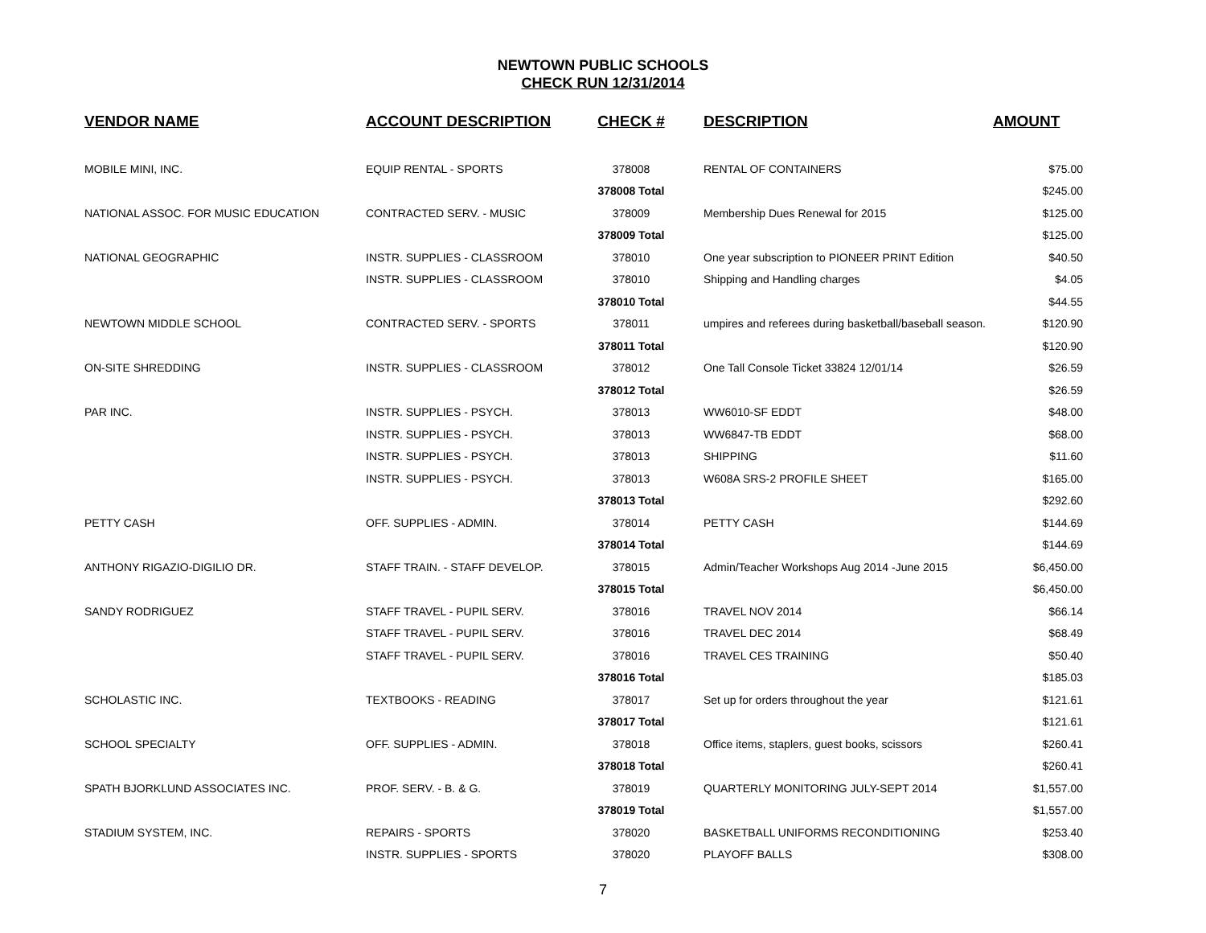NEWTOWN PUBLIC SCHOOLS
CHECK RUN 12/31/2014
| VENDOR NAME | ACCOUNT DESCRIPTION | CHECK # | DESCRIPTION | AMOUNT |
| --- | --- | --- | --- | --- |
| MOBILE MINI, INC. | EQUIP RENTAL - SPORTS | 378008 | RENTAL OF CONTAINERS | $75.00 |
| | | 378008 Total | | $245.00 |
| NATIONAL ASSOC. FOR MUSIC EDUCATION | CONTRACTED SERV. - MUSIC | 378009 | Membership Dues Renewal for 2015 | $125.00 |
| | | 378009 Total | | $125.00 |
| NATIONAL GEOGRAPHIC | INSTR. SUPPLIES - CLASSROOM | 378010 | One year subscription to PIONEER PRINT Edition | $40.50 |
| | INSTR. SUPPLIES - CLASSROOM | 378010 | Shipping and Handling charges | $4.05 |
| | | 378010 Total | | $44.55 |
| NEWTOWN MIDDLE SCHOOL | CONTRACTED SERV. - SPORTS | 378011 | umpires and referees during basketball/baseball season. | $120.90 |
| | | 378011 Total | | $120.90 |
| ON-SITE SHREDDING | INSTR. SUPPLIES - CLASSROOM | 378012 | One Tall Console Ticket 33824 12/01/14 | $26.59 |
| | | 378012 Total | | $26.59 |
| PAR INC. | INSTR. SUPPLIES - PSYCH. | 378013 | WW6010-SF EDDT | $48.00 |
| | INSTR. SUPPLIES - PSYCH. | 378013 | WW6847-TB EDDT | $68.00 |
| | INSTR. SUPPLIES - PSYCH. | 378013 | SHIPPING | $11.60 |
| | INSTR. SUPPLIES - PSYCH. | 378013 | W608A SRS-2 PROFILE SHEET | $165.00 |
| | | 378013 Total | | $292.60 |
| PETTY CASH | OFF. SUPPLIES - ADMIN. | 378014 | PETTY CASH | $144.69 |
| | | 378014 Total | | $144.69 |
| ANTHONY RIGAZIO-DIGILIO DR. | STAFF TRAIN. - STAFF DEVELOP. | 378015 | Admin/Teacher Workshops Aug 2014 -June 2015 | $6,450.00 |
| | | 378015 Total | | $6,450.00 |
| SANDY RODRIGUEZ | STAFF TRAVEL - PUPIL SERV. | 378016 | TRAVEL NOV 2014 | $66.14 |
| | STAFF TRAVEL - PUPIL SERV. | 378016 | TRAVEL DEC 2014 | $68.49 |
| | STAFF TRAVEL - PUPIL SERV. | 378016 | TRAVEL CES TRAINING | $50.40 |
| | | 378016 Total | | $185.03 |
| SCHOLASTIC INC. | TEXTBOOKS - READING | 378017 | Set up for orders throughout the year | $121.61 |
| | | 378017 Total | | $121.61 |
| SCHOOL SPECIALTY | OFF. SUPPLIES - ADMIN. | 378018 | Office items, staplers, guest books, scissors | $260.41 |
| | | 378018 Total | | $260.41 |
| SPATH BJORKLUND ASSOCIATES INC. | PROF. SERV. - B. & G. | 378019 | QUARTERLY MONITORING JULY-SEPT 2014 | $1,557.00 |
| | | 378019 Total | | $1,557.00 |
| STADIUM SYSTEM, INC. | REPAIRS - SPORTS | 378020 | BASKETBALL UNIFORMS RECONDITIONING | $253.40 |
| | INSTR. SUPPLIES - SPORTS | 378020 | PLAYOFF BALLS | $308.00 |
7